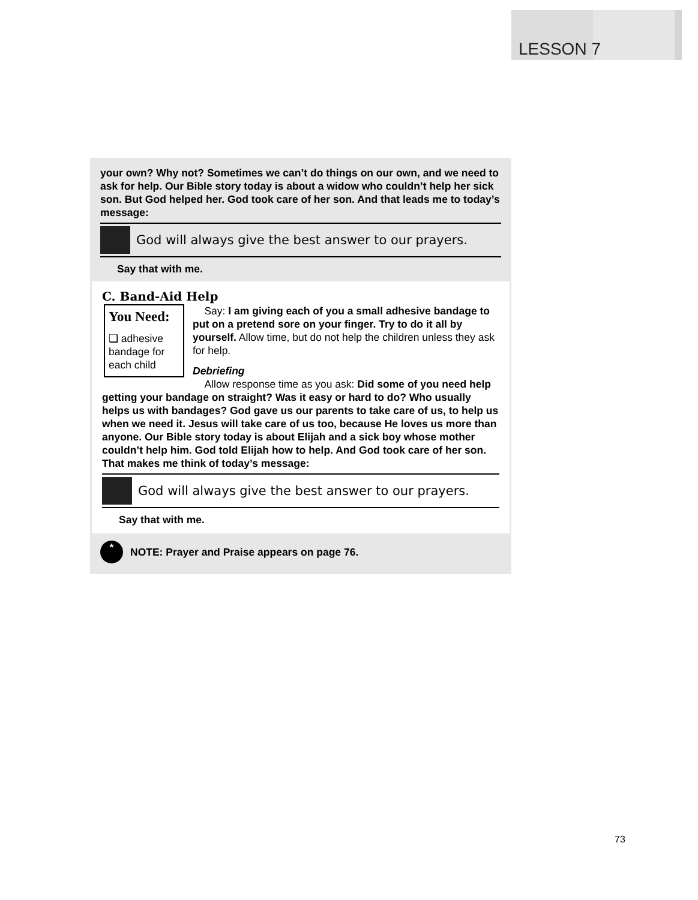LESSON 7
your own? Why not? Sometimes we can’t do things on our own, and we need to ask for help. Our Bible story today is about a widow who couldn’t help her sick son. But God helped her. God took care of her son. And that leads me to today’s message:
God will always give the best answer to our prayers.
Say that with me.
C. Band-Aid Help
You Need:
❑ adhesive bandage for each child
Say: I am giving each of you a small adhesive bandage to put on a pretend sore on your finger. Try to do it all by yourself. Allow time, but do not help the children unless they ask for help.
Debriefing
Allow response time as you ask: Did some of you need help getting your bandage on straight? Was it easy or hard to do? Who usually helps us with bandages? God gave us our parents to take care of us, to help us when we need it. Jesus will take care of us too, because He loves us more than anyone. Our Bible story today is about Elijah and a sick boy whose mother couldn’t help him. God told Elijah how to help. And God took care of her son. That makes me think of today’s message:
God will always give the best answer to our prayers.
Say that with me.
*
NOTE: Prayer and Praise appears on page 76.
73